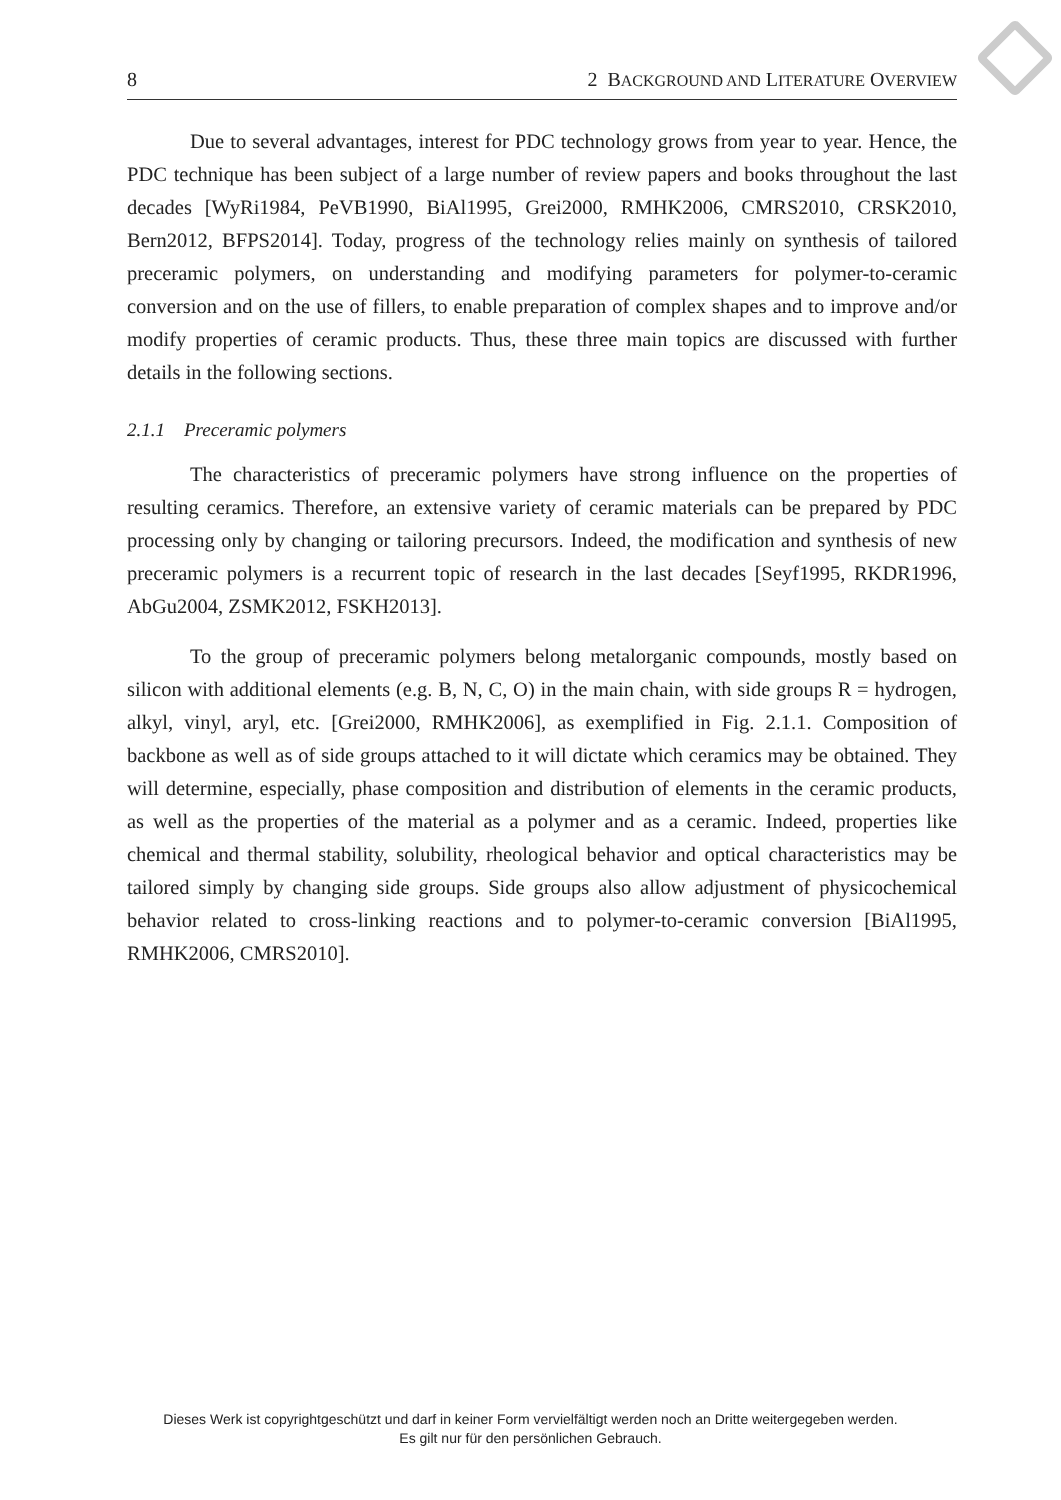8 2 BACKGROUND AND LITERATURE OVERVIEW
Due to several advantages, interest for PDC technology grows from year to year. Hence, the PDC technique has been subject of a large number of review papers and books throughout the last decades [WyRi1984, PeVB1990, BiAl1995, Grei2000, RMHK2006, CMRS2010, CRSK2010, Bern2012, BFPS2014]. Today, progress of the technology relies mainly on synthesis of tailored preceramic polymers, on understanding and modifying parameters for polymer-to-ceramic conversion and on the use of fillers, to enable preparation of complex shapes and to improve and/or modify properties of ceramic products. Thus, these three main topics are discussed with further details in the following sections.
2.1.1 Preceramic polymers
The characteristics of preceramic polymers have strong influence on the properties of resulting ceramics. Therefore, an extensive variety of ceramic materials can be prepared by PDC processing only by changing or tailoring precursors. Indeed, the modification and synthesis of new preceramic polymers is a recurrent topic of research in the last decades [Seyf1995, RKDR1996, AbGu2004, ZSMK2012, FSKH2013].
To the group of preceramic polymers belong metalorganic compounds, mostly based on silicon with additional elements (e.g. B, N, C, O) in the main chain, with side groups R = hydrogen, alkyl, vinyl, aryl, etc. [Grei2000, RMHK2006], as exemplified in Fig. 2.1.1. Composition of backbone as well as of side groups attached to it will dictate which ceramics may be obtained. They will determine, especially, phase composition and distribution of elements in the ceramic products, as well as the properties of the material as a polymer and as a ceramic. Indeed, properties like chemical and thermal stability, solubility, rheological behavior and optical characteristics may be tailored simply by changing side groups. Side groups also allow adjustment of physicochemical behavior related to cross-linking reactions and to polymer-to-ceramic conversion [BiAl1995, RMHK2006, CMRS2010].
Dieses Werk ist copyrightgeschützt und darf in keiner Form vervielfältigt werden noch an Dritte weitergegeben werden.
Es gilt nur für den persönlichen Gebrauch.